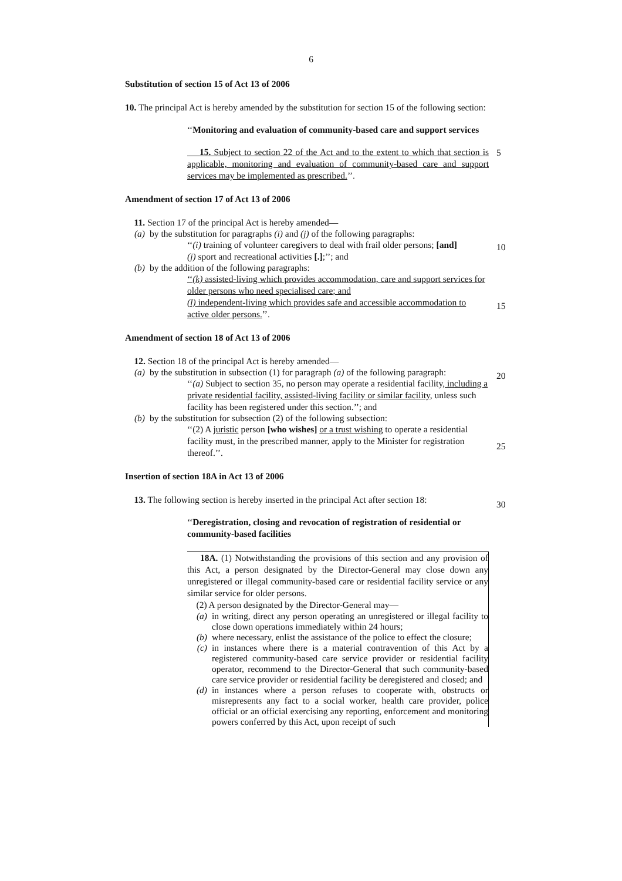6
Substitution of section 15 of Act 13 of 2006
10. The principal Act is hereby amended by the substitution for section 15 of the following section:
‘‘Monitoring and evaluation of community-based care and support services
15. Subject to section 22 of the Act and to the extent to which that section is applicable, monitoring and evaluation of community-based care and support services may be implemented as prescribed.’’.
Amendment of section 17 of Act 13 of 2006
11. Section 17 of the principal Act is hereby amended—
(a) by the substitution for paragraphs (i) and (j) of the following paragraphs:
‘‘(i) training of volunteer caregivers to deal with frail older persons; [and]
(j) sport and recreational activities [.];’’; and
(b) by the addition of the following paragraphs:
‘‘(k) assisted-living which provides accommodation, care and support services for older persons who need specialised care; and
(l) independent-living which provides safe and accessible accommodation to active older persons.’’.
Amendment of section 18 of Act 13 of 2006
12. Section 18 of the principal Act is hereby amended—
(a) by the substitution in subsection (1) for paragraph (a) of the following paragraph:
‘‘(a) Subject to section 35, no person may operate a residential facility, including a private residential facility, assisted-living facility or similar facility, unless such facility has been registered under this section.’’; and
(b) by the substitution for subsection (2) of the following subsection:
‘‘(2) A juristic person [who wishes] or a trust wishing to operate a residential facility must, in the prescribed manner, apply to the Minister for registration thereof.’’.
Insertion of section 18A in Act 13 of 2006
13. The following section is hereby inserted in the principal Act after section 18:
‘‘Deregistration, closing and revocation of registration of residential or community-based facilities
18A. (1) Notwithstanding the provisions of this section and any provision of this Act, a person designated by the Director-General may close down any unregistered or illegal community-based care or residential facility service or any similar service for older persons.
(2) A person designated by the Director-General may—
(a) in writing, direct any person operating an unregistered or illegal facility to close down operations immediately within 24 hours;
(b) where necessary, enlist the assistance of the police to effect the closure;
(c) in instances where there is a material contravention of this Act by a registered community-based care service provider or residential facility operator, recommend to the Director-General that such community-based care service provider or residential facility be deregistered and closed; and
(d) in instances where a person refuses to cooperate with, obstructs or misrepresents any fact to a social worker, health care provider, police official or an official exercising any reporting, enforcement and monitoring powers conferred by this Act, upon receipt of such
5
10
15
20
25
30